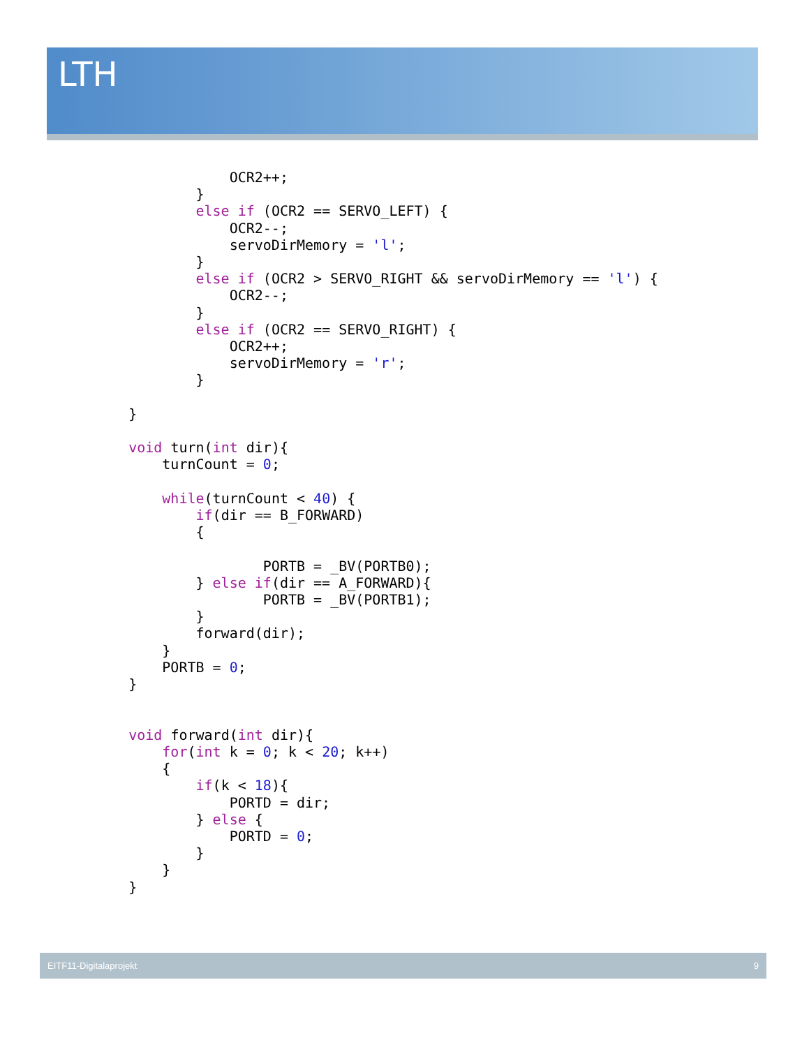LTH
                OCR2++;
            }
            else if (OCR2 == SERVO_LEFT) {
                OCR2--;
                servoDirMemory = 'l';
            }
            else if (OCR2 > SERVO_RIGHT && servoDirMemory == 'l') {
                OCR2--;
            }
            else if (OCR2 == SERVO_RIGHT) {
                OCR2++;
                servoDirMemory = 'r';
            }

    }

    void turn(int dir){
        turnCount = 0;

        while(turnCount < 40) {
            if(dir == B_FORWARD)
            {

                    PORTB = _BV(PORTB0);
            } else if(dir == A_FORWARD){
                    PORTB = _BV(PORTB1);
            }
            forward(dir);
        }
        PORTB = 0;
    }


    void forward(int dir){
        for(int k = 0; k < 20; k++)
        {
            if(k < 18){
                PORTD = dir;
            } else {
                PORTD = 0;
            }
        }
    }
EITF11-Digitalaprojekt 9